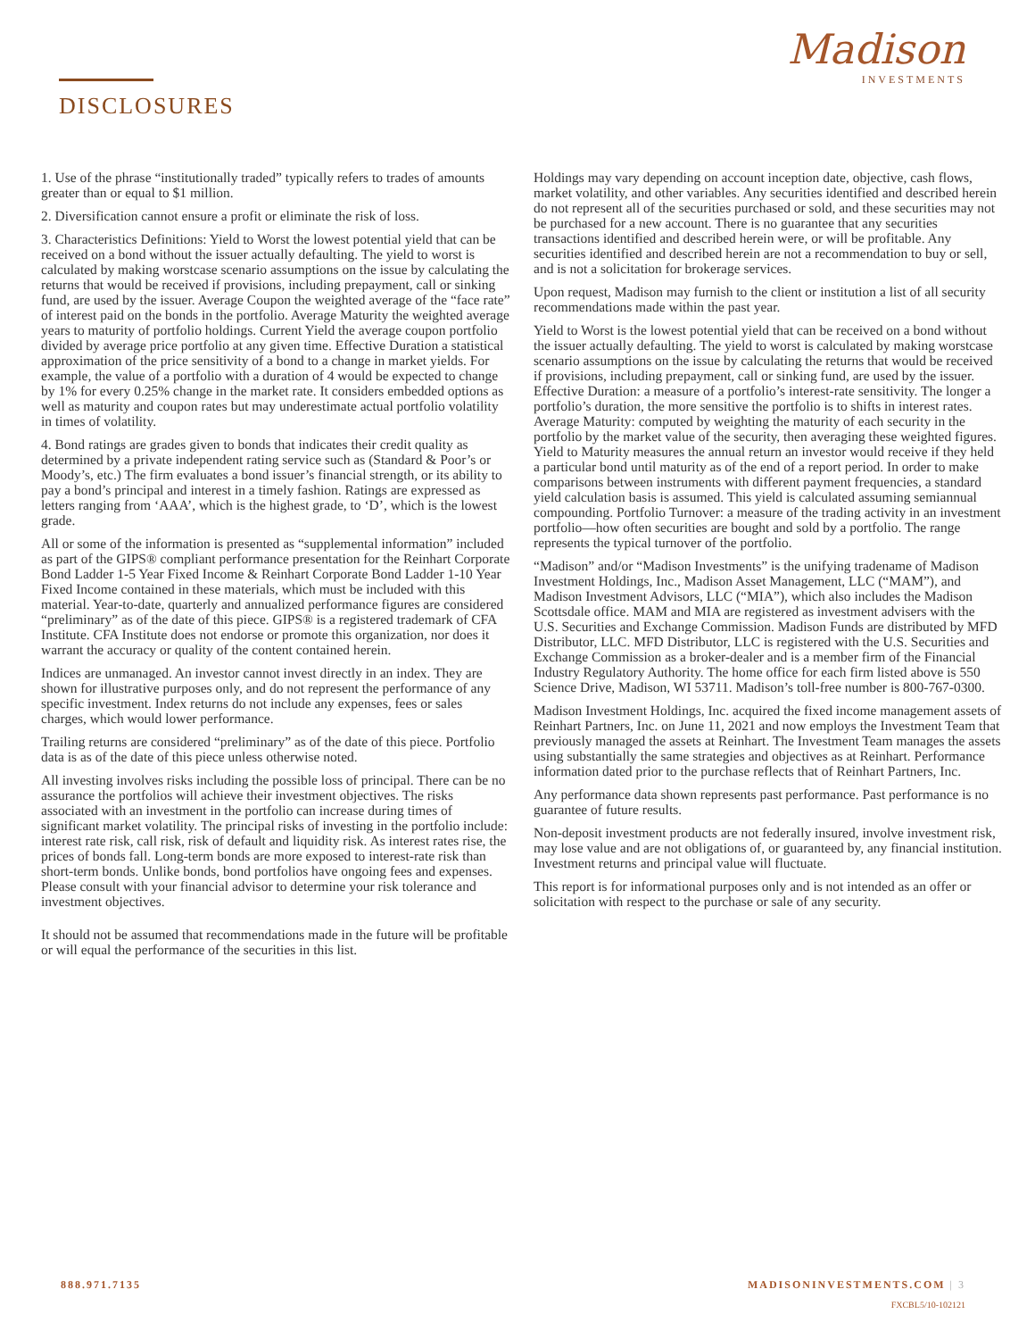Madison
INVESTMENTS
DISCLOSURES
1. Use of the phrase “institutionally traded” typically refers to trades of amounts greater than or equal to $1 million.
2. Diversification cannot ensure a profit or eliminate the risk of loss.
3. Characteristics Definitions: Yield to Worst the lowest potential yield that can be received on a bond without the issuer actually defaulting. The yield to worst is calculated by making worstcase scenario assumptions on the issue by calculating the returns that would be received if provisions, including prepayment, call or sinking fund, are used by the issuer. Average Coupon the weighted average of the “face rate” of interest paid on the bonds in the portfolio. Average Maturity the weighted average years to maturity of portfolio holdings. Current Yield the average coupon portfolio divided by average price portfolio at any given time. Effective Duration a statistical approximation of the price sensitivity of a bond to a change in market yields. For example, the value of a portfolio with a duration of 4 would be expected to change by 1% for every 0.25% change in the market rate. It considers embedded options as well as maturity and coupon rates but may underestimate actual portfolio volatility in times of volatility.
4. Bond ratings are grades given to bonds that indicates their credit quality as determined by a private independent rating service such as (Standard & Poor’s or Moody’s, etc.) The firm evaluates a bond issuer’s financial strength, or its ability to pay a bond’s principal and interest in a timely fashion. Ratings are expressed as letters ranging from ‘AAA’, which is the highest grade, to ‘D’, which is the lowest grade.
All or some of the information is presented as “supplemental information” included as part of the GIPS® compliant performance presentation for the Reinhart Corporate Bond Ladder 1-5 Year Fixed Income & Reinhart Corporate Bond Ladder 1-10 Year Fixed Income contained in these materials, which must be included with this material. Year-to-date, quarterly and annualized performance figures are considered “preliminary” as of the date of this piece. GIPS® is a registered trademark of CFA Institute. CFA Institute does not endorse or promote this organization, nor does it warrant the accuracy or quality of the content contained herein.
Indices are unmanaged. An investor cannot invest directly in an index. They are shown for illustrative purposes only, and do not represent the performance of any specific investment. Index returns do not include any expenses, fees or sales charges, which would lower performance.
Trailing returns are considered “preliminary” as of the date of this piece. Portfolio data is as of the date of this piece unless otherwise noted.
All investing involves risks including the possible loss of principal. There can be no assurance the portfolios will achieve their investment objectives. The risks associated with an investment in the portfolio can increase during times of significant market volatility. The principal risks of investing in the portfolio include: interest rate risk, call risk, risk of default and liquidity risk. As interest rates rise, the prices of bonds fall. Long-term bonds are more exposed to interest-rate risk than short-term bonds. Unlike bonds, bond portfolios have ongoing fees and expenses. Please consult with your financial advisor to determine your risk tolerance and investment objectives.
It should not be assumed that recommendations made in the future will be profitable or will equal the performance of the securities in this list.
Holdings may vary depending on account inception date, objective, cash flows, market volatility, and other variables. Any securities identified and described herein do not represent all of the securities purchased or sold, and these securities may not be purchased for a new account. There is no guarantee that any securities transactions identified and described herein were, or will be profitable. Any securities identified and described herein are not a recommendation to buy or sell, and is not a solicitation for brokerage services.
Upon request, Madison may furnish to the client or institution a list of all security recommendations made within the past year.
Yield to Worst is the lowest potential yield that can be received on a bond without the issuer actually defaulting. The yield to worst is calculated by making worstcase scenario assumptions on the issue by calculating the returns that would be received if provisions, including prepayment, call or sinking fund, are used by the issuer. Effective Duration: a measure of a portfolio’s interest-rate sensitivity. The longer a portfolio’s duration, the more sensitive the portfolio is to shifts in interest rates. Average Maturity: computed by weighting the maturity of each security in the portfolio by the market value of the security, then averaging these weighted figures. Yield to Maturity measures the annual return an investor would receive if they held a particular bond until maturity as of the end of a report period. In order to make comparisons between instruments with different payment frequencies, a standard yield calculation basis is assumed. This yield is calculated assuming semiannual compounding. Portfolio Turnover: a measure of the trading activity in an investment portfolio—how often securities are bought and sold by a portfolio. The range represents the typical turnover of the portfolio.
“Madison” and/or “Madison Investments” is the unifying tradename of Madison Investment Holdings, Inc., Madison Asset Management, LLC (“MAM”), and Madison Investment Advisors, LLC (“MIA”), which also includes the Madison Scottsdale office. MAM and MIA are registered as investment advisers with the U.S. Securities and Exchange Commission. Madison Funds are distributed by MFD Distributor, LLC. MFD Distributor, LLC is registered with the U.S. Securities and Exchange Commission as a broker-dealer and is a member firm of the Financial Industry Regulatory Authority. The home office for each firm listed above is 550 Science Drive, Madison, WI 53711. Madison’s toll-free number is 800-767-0300.
Madison Investment Holdings, Inc. acquired the fixed income management assets of Reinhart Partners, Inc. on June 11, 2021 and now employs the Investment Team that previously managed the assets at Reinhart. The Investment Team manages the assets using substantially the same strategies and objectives as at Reinhart. Performance information dated prior to the purchase reflects that of Reinhart Partners, Inc.
Any performance data shown represents past performance. Past performance is no guarantee of future results.
Non-deposit investment products are not federally insured, involve investment risk, may lose value and are not obligations of, or guaranteed by, any financial institution. Investment returns and principal value will fluctuate.
This report is for informational purposes only and is not intended as an offer or solicitation with respect to the purchase or sale of any security.
888.971.7135 MADISONINVESTMENTS.COM | 3
FXCBL5/10-102121